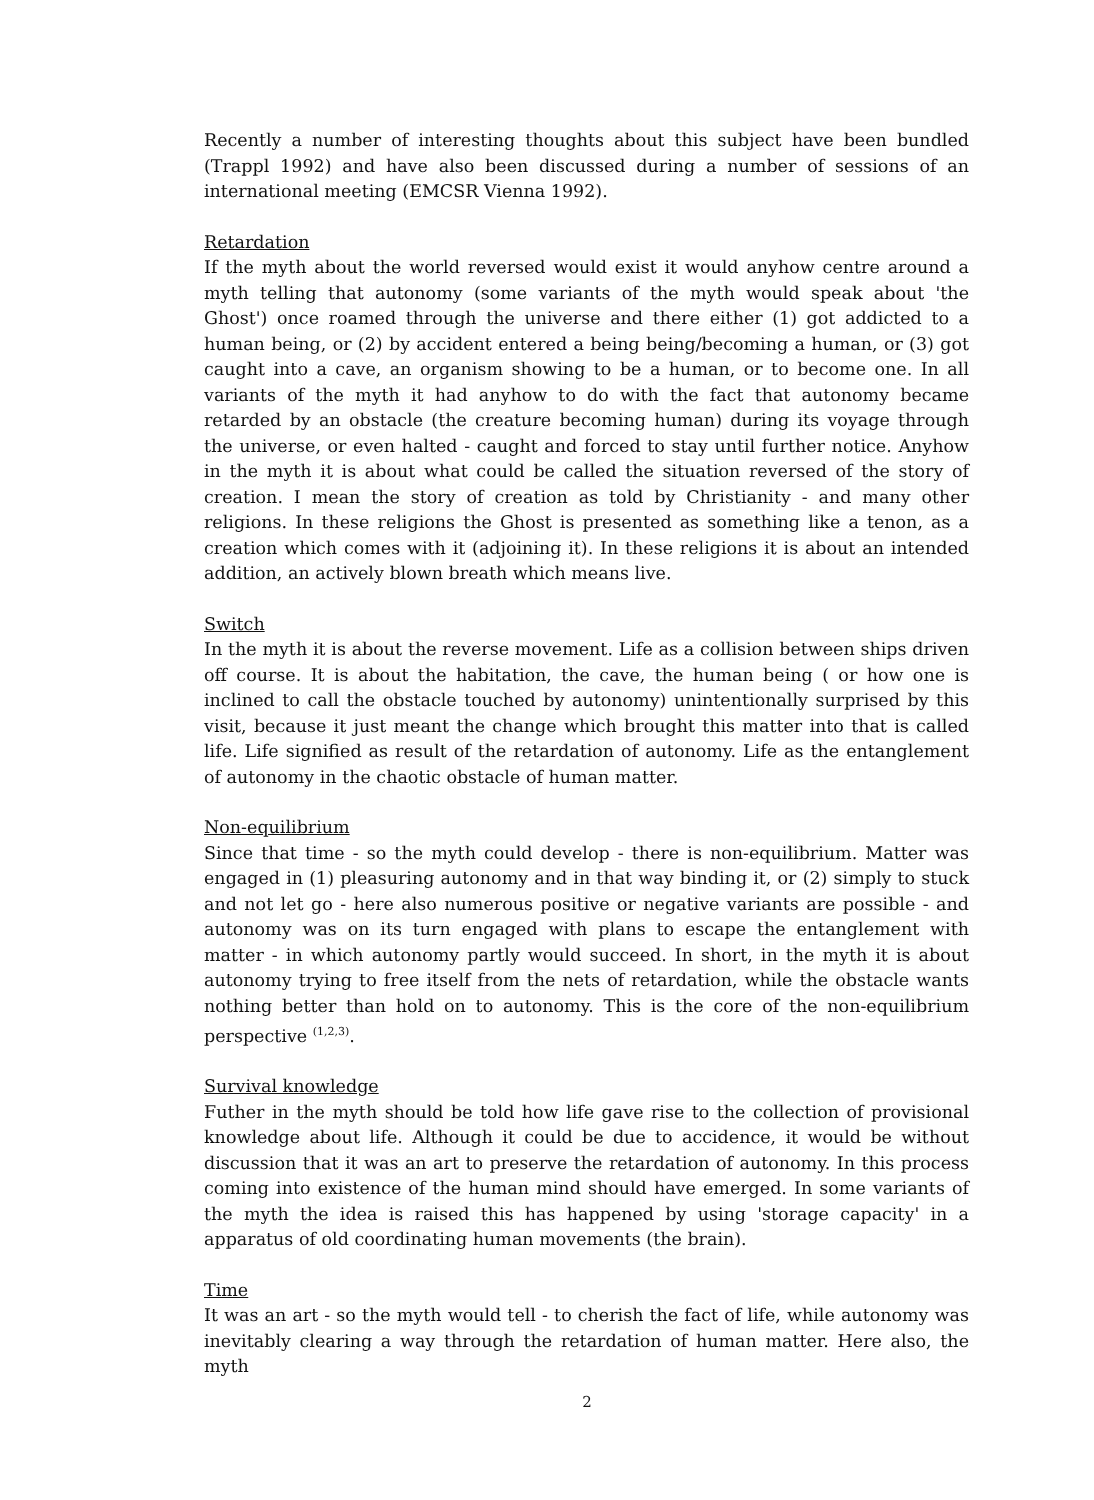Recently a number of interesting thoughts about this subject have been bundled (Trappl 1992) and have also been discussed during a number of sessions of an international meeting (EMCSR Vienna 1992).
Retardation
If the myth about the world reversed would exist it would anyhow centre around a myth telling that autonomy (some variants of the myth would speak about 'the Ghost') once roamed through the universe and there either (1) got addicted to a human being, or (2) by accident entered a being being/becoming a human, or (3) got caught into a cave, an organism showing to be a human, or to become one. In all variants of the myth it had anyhow to do with the fact that autonomy became retarded by an obstacle (the creature becoming human) during its voyage through the universe, or even halted - caught and forced to stay until further notice. Anyhow in the myth it is about what could be called the situation reversed of the story of creation. I mean the story of creation as told by Christianity - and many other religions. In these religions the Ghost is presented as something like a tenon, as a creation which comes with it (adjoining it). In these religions it is about an intended addition, an actively blown breath which means live.
Switch
In the myth it is about the reverse movement. Life as a collision between ships driven off course. It is about the habitation, the cave, the human being ( or how one is inclined to call the obstacle touched by autonomy) unintentionally surprised by this visit, because it just meant the change which brought this matter into that is called life. Life signified as result of the retardation of autonomy. Life as the entanglement of autonomy in the chaotic obstacle of human matter.
Non-equilibrium
Since that time - so the myth could develop - there is non-equilibrium. Matter was engaged in (1) pleasuring autonomy and in that way binding it, or (2) simply to stuck and not let go - here also numerous positive or negative variants are possible - and autonomy was on its turn engaged with plans to escape the entanglement with matter - in which autonomy partly would succeed. In short, in the myth it is about autonomy trying to free itself from the nets of retardation, while the obstacle wants nothing better than hold on to autonomy. This is the core of the non-equilibrium perspective <sup>(1,2,3)</sup>.
Survival knowledge
Futher in the myth should be told how life gave rise to the collection of provisional knowledge about life. Although it could be due to accidence, it would be without discussion that it was an art to preserve the retardation of autonomy. In this process coming into existence of the human mind should have emerged. In some variants of the myth the idea is raised this has happened by using 'storage capacity' in a apparatus of old coordinating human movements (the brain).
Time
It was an art - so the myth would tell - to cherish the fact of life, while autonomy was inevitably clearing a way through the retardation of human matter. Here also, the myth
2